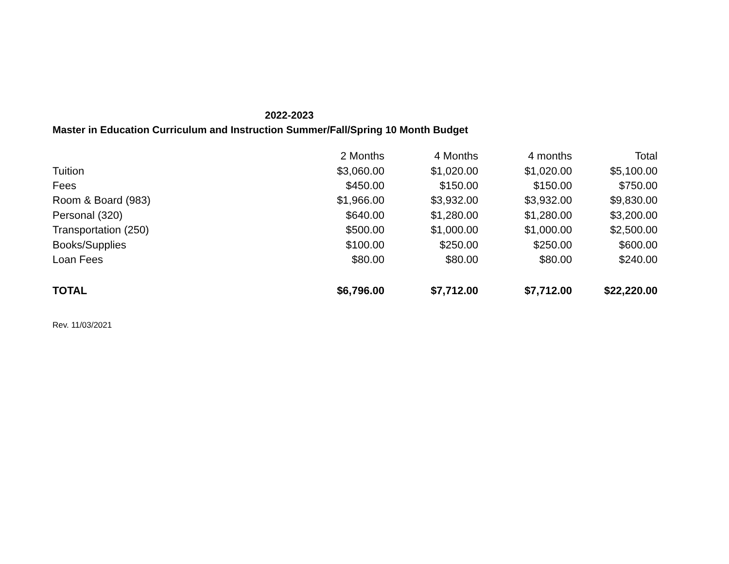2022-2023
Master in Education Curriculum and Instruction Summer/Fall/Spring 10 Month Budget
| | 2 Months | 4 Months | 4 months | Total |
| --- | --- | --- | --- | --- |
| Tuition | $3,060.00 | $1,020.00 | $1,020.00 | $5,100.00 |
| Fees | $450.00 | $150.00 | $150.00 | $750.00 |
| Room & Board (983) | $1,966.00 | $3,932.00 | $3,932.00 | $9,830.00 |
| Personal (320) | $640.00 | $1,280.00 | $1,280.00 | $3,200.00 |
| Transportation (250) | $500.00 | $1,000.00 | $1,000.00 | $2,500.00 |
| Books/Supplies | $100.00 | $250.00 | $250.00 | $600.00 |
| Loan Fees | $80.00 | $80.00 | $80.00 | $240.00 |
| TOTAL | $6,796.00 | $7,712.00 | $7,712.00 | $22,220.00 |
Rev. 11/03/2021